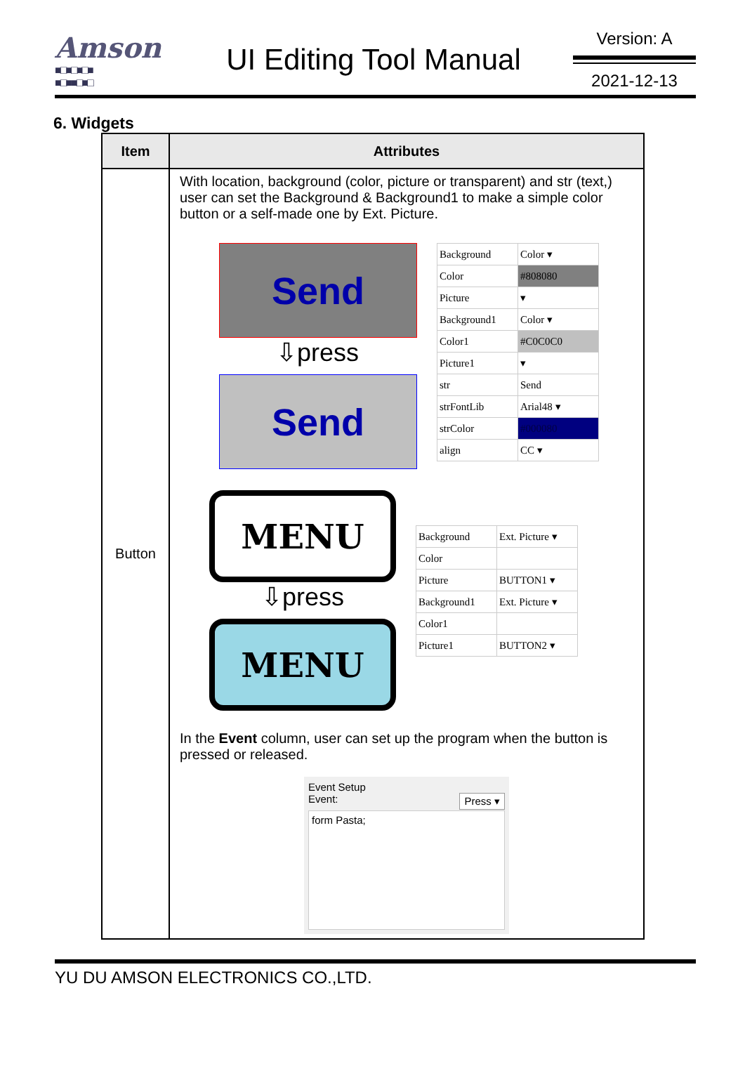Amson
■□■□■□■
■□■■□■□
UI Editing Tool Manual
Version: A
2021-12-13
6. Widgets
| Item | Attributes |
| --- | --- |
| Button | With location, background (color, picture or transparent) and str (text,) user can set the Background & Background1 to make a simple color button or a self-made one by Ext. Picture. Send ⇩press Send / Background / Color ▾ / / Color / #808080 / / Picture / ▾ / / Background1 / Color ▾ / / Color1 / #C0C0C0 / / Picture1 / ▾ / / str / Send / / strFontLib / Arial48 ▾ / / strColor / #000080 / / align / CC ▾ / MENU ⇩press MENU / Background / Ext. Picture ▾ / / Color / / / Picture / BUTTON1 ▾ / / Background1 / Ext. Picture ▾ / / Color1 / / / Picture1 / BUTTON2 ▾ / In the Event column, user can set up the program when the button is pressed or released. Event Setup Event: Press ▾ form Pasta; |
YU DU AMSON ELECTRONICS CO.,LTD.